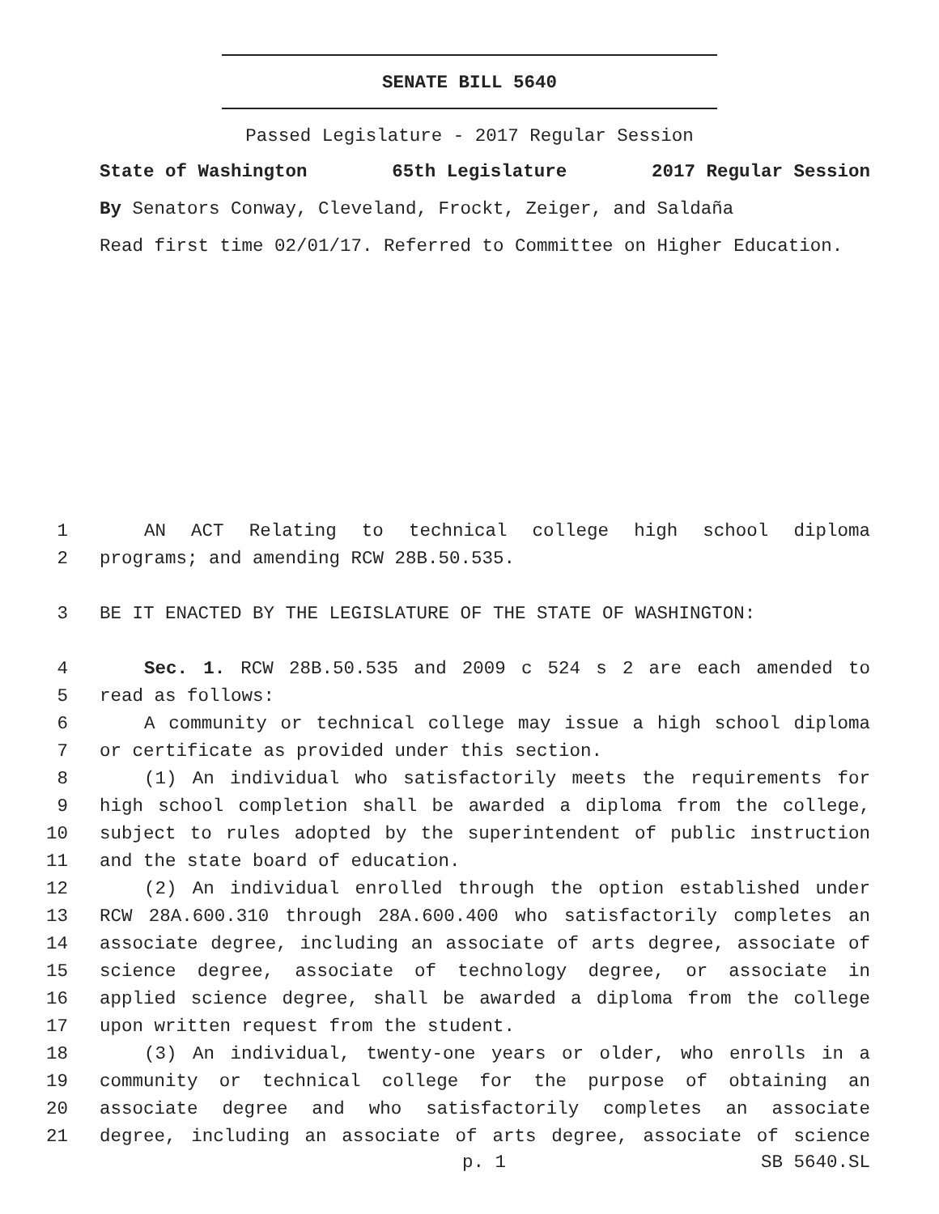SENATE BILL 5640
Passed Legislature - 2017 Regular Session
State of Washington 65th Legislature 2017 Regular Session
By Senators Conway, Cleveland, Frockt, Zeiger, and Saldaña
Read first time 02/01/17. Referred to Committee on Higher Education.
1 AN ACT Relating to technical college high school diploma
2 programs; and amending RCW 28B.50.535.
3 BE IT ENACTED BY THE LEGISLATURE OF THE STATE OF WASHINGTON:
4 Sec. 1. RCW 28B.50.535 and 2009 c 524 s 2 are each amended to
5 read as follows:
6 A community or technical college may issue a high school diploma
7 or certificate as provided under this section.
8 (1) An individual who satisfactorily meets the requirements for
9 high school completion shall be awarded a diploma from the college,
10 subject to rules adopted by the superintendent of public instruction
11 and the state board of education.
12 (2) An individual enrolled through the option established under
13 RCW 28A.600.310 through 28A.600.400 who satisfactorily completes an
14 associate degree, including an associate of arts degree, associate of
15 science degree, associate of technology degree, or associate in
16 applied science degree, shall be awarded a diploma from the college
17 upon written request from the student.
18 (3) An individual, twenty-one years or older, who enrolls in a
19 community or technical college for the purpose of obtaining an
20 associate degree and who satisfactorily completes an associate
21 degree, including an associate of arts degree, associate of science
p. 1 SB 5640.SL